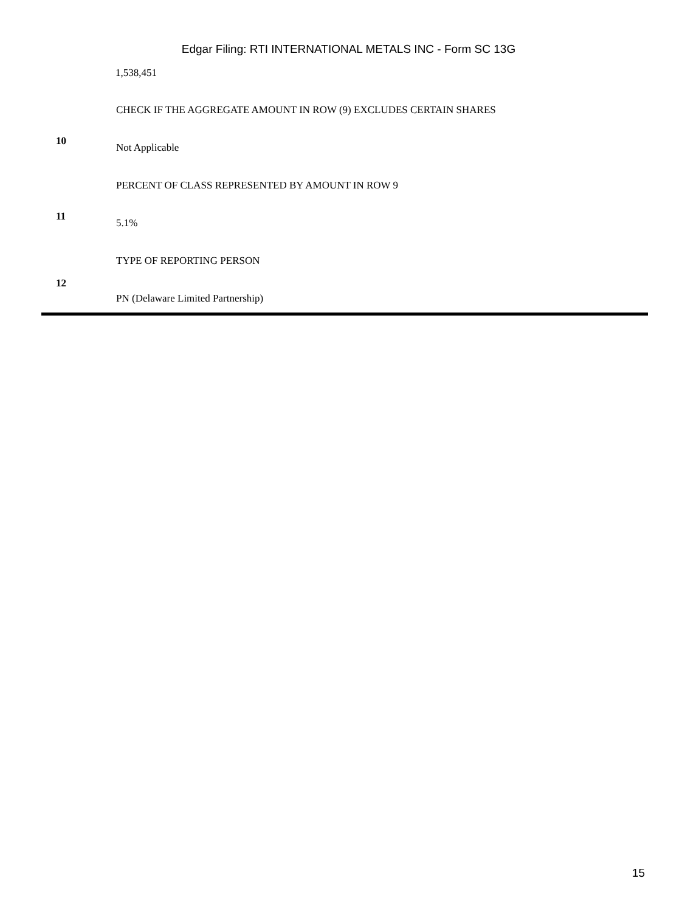Edgar Filing: RTI INTERNATIONAL METALS INC - Form SC 13G
| | 1,538,451 |
| 10 | CHECK IF THE AGGREGATE AMOUNT IN ROW (9) EXCLUDES CERTAIN SHARES Not Applicable |
| 11 | PERCENT OF CLASS REPRESENTED BY AMOUNT IN ROW 9 5.1% |
| 12 | TYPE OF REPORTING PERSON PN (Delaware Limited Partnership) |
15